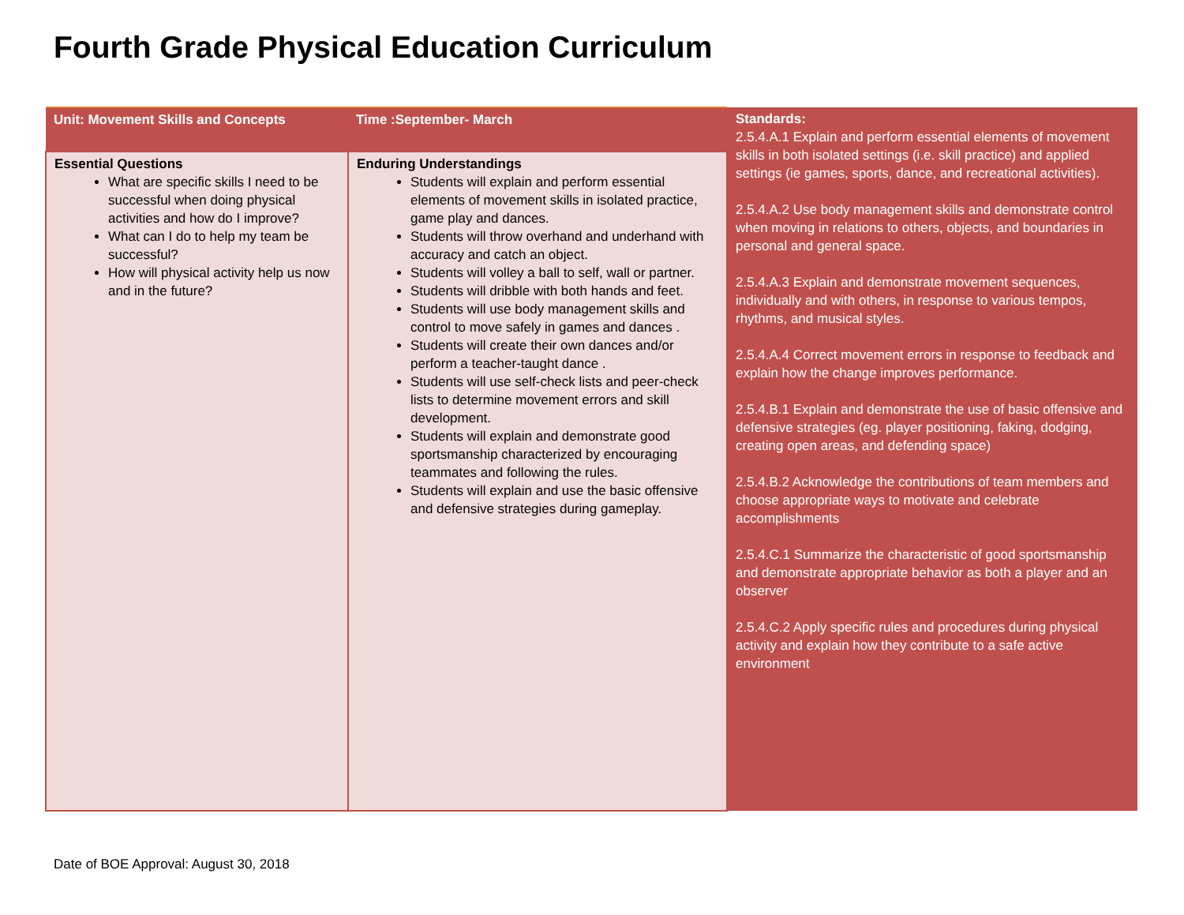Fourth Grade Physical Education Curriculum
| Unit: Movement Skills and Concepts | Time :September- March | Standards: 2.5.4.A.1 Explain and perform essential elements of movement skills in both isolated settings (i.e. skill practice) and applied settings (ie games, sports, dance, and recreational activities). 2.5.4.A.2 Use body management skills and demonstrate control when moving in relations to others, objects, and boundaries in personal and general space. 2.5.4.A.3 Explain and demonstrate movement sequences, individually and with others, in response to various tempos, rhythms, and musical styles. 2.5.4.A.4 Correct movement errors in response to feedback and explain how the change improves performance. 2.5.4.B.1 Explain and demonstrate the use of basic offensive and defensive strategies (eg. player positioning, faking, dodging, creating open areas, and defending space) 2.5.4.B.2 Acknowledge the contributions of team members and choose appropriate ways to motivate and celebrate accomplishments 2.5.4.C.1 Summarize the characteristic of good sportsmanship and demonstrate appropriate behavior as both a player and an observer 2.5.4.C.2 Apply specific rules and procedures during physical activity and explain how they contribute to a safe active environment |
| Essential Questions What are specific skills I need to be successful when doing physical activities and how do I improve? What can I do to help my team be successful? How will physical activity help us now and in the future? | Enduring Understandings Students will explain and perform essential elements of movement skills in isolated practice, game play and dances. Students will throw overhand and underhand with accuracy and catch an object. Students will volley a ball to self, wall or partner. Students will dribble with both hands and feet. Students will use body management skills and control to move safely in games and dances . Students will create their own dances and/or perform a teacher-taught dance . Students will use self-check lists and peer-check lists to determine movement errors and skill development. Students will explain and demonstrate good sportsmanship characterized by encouraging teammates and following the rules. Students will explain and use the basic offensive and defensive strategies during gameplay. | |
Date of BOE Approval: August 30, 2018